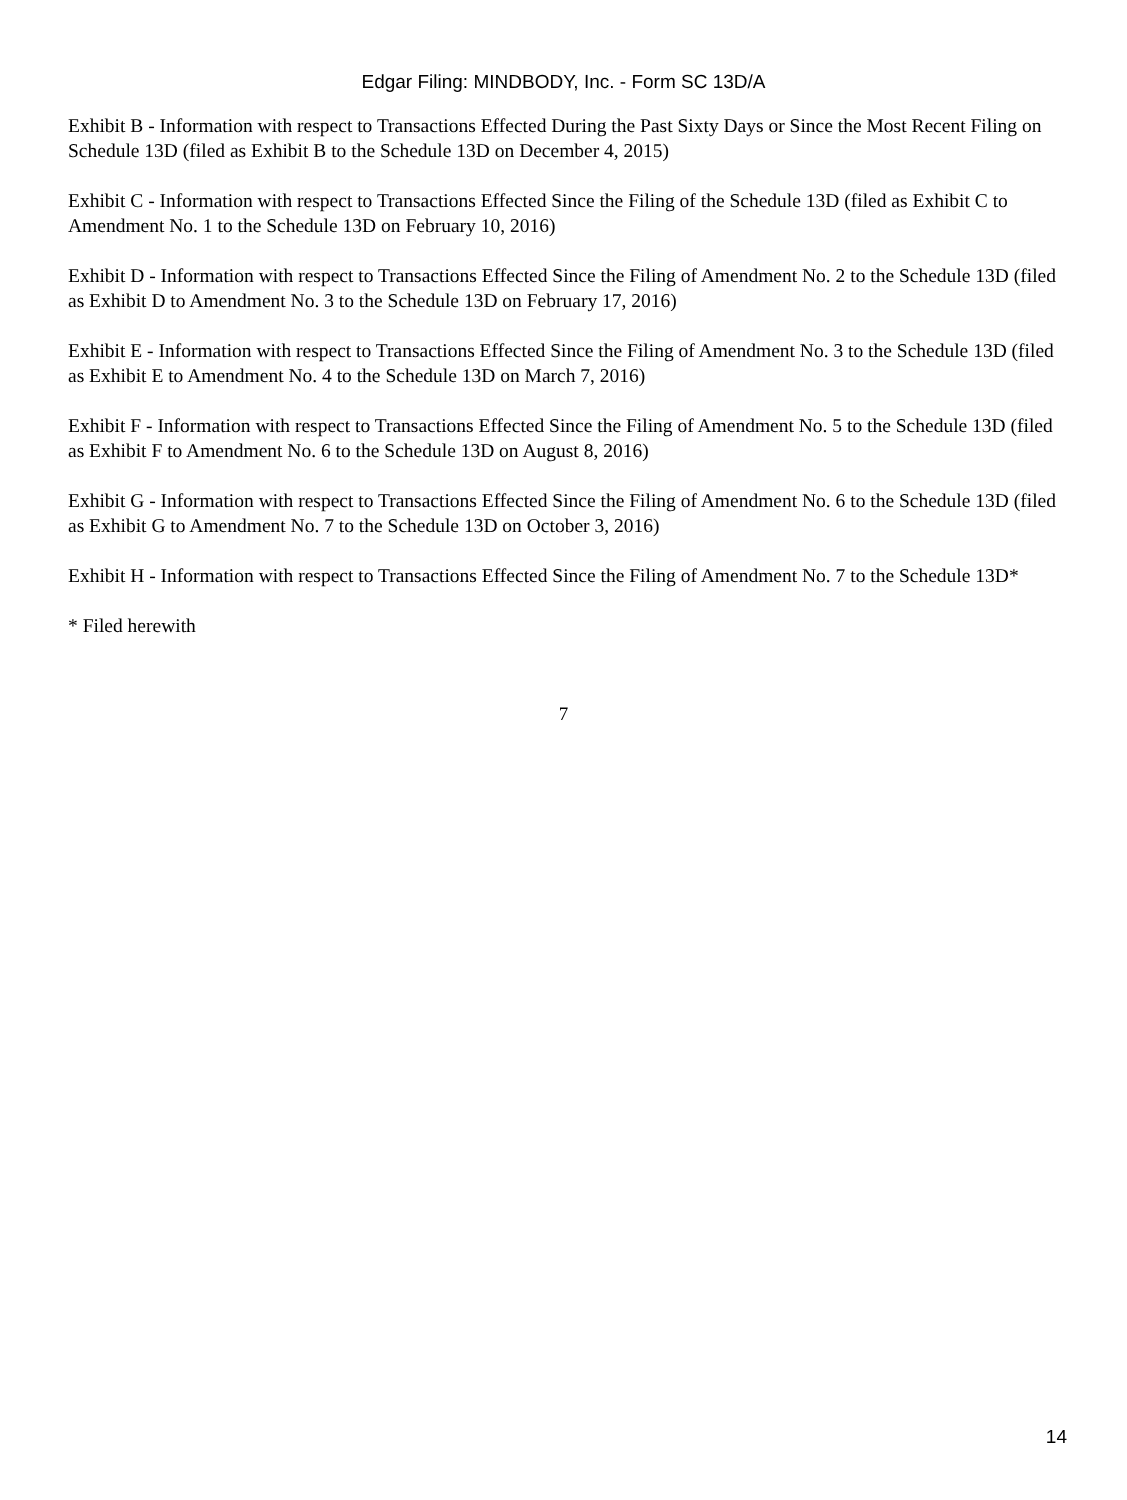Edgar Filing: MINDBODY, Inc. - Form SC 13D/A
Exhibit B - Information with respect to Transactions Effected During the Past Sixty Days or Since the Most Recent Filing on Schedule 13D (filed as Exhibit B to the Schedule 13D on December 4, 2015)
Exhibit C - Information with respect to Transactions Effected Since the Filing of the Schedule 13D (filed as Exhibit C to Amendment No. 1 to the Schedule 13D on February 10, 2016)
Exhibit D - Information with respect to Transactions Effected Since the Filing of Amendment No. 2 to the Schedule 13D (filed as Exhibit D to Amendment No. 3 to the Schedule 13D on February 17, 2016)
Exhibit E - Information with respect to Transactions Effected Since the Filing of Amendment No. 3 to the Schedule 13D (filed as Exhibit E to Amendment No. 4 to the Schedule 13D on March 7, 2016)
Exhibit F - Information with respect to Transactions Effected Since the Filing of Amendment No. 5 to the Schedule 13D (filed as Exhibit F to Amendment No. 6 to the Schedule 13D on August 8, 2016)
Exhibit G - Information with respect to Transactions Effected Since the Filing of Amendment No. 6 to the Schedule 13D (filed as Exhibit G to Amendment No. 7 to the Schedule 13D on October 3, 2016)
Exhibit H - Information with respect to Transactions Effected Since the Filing of Amendment No. 7 to the Schedule 13D*
* Filed herewith
7
14